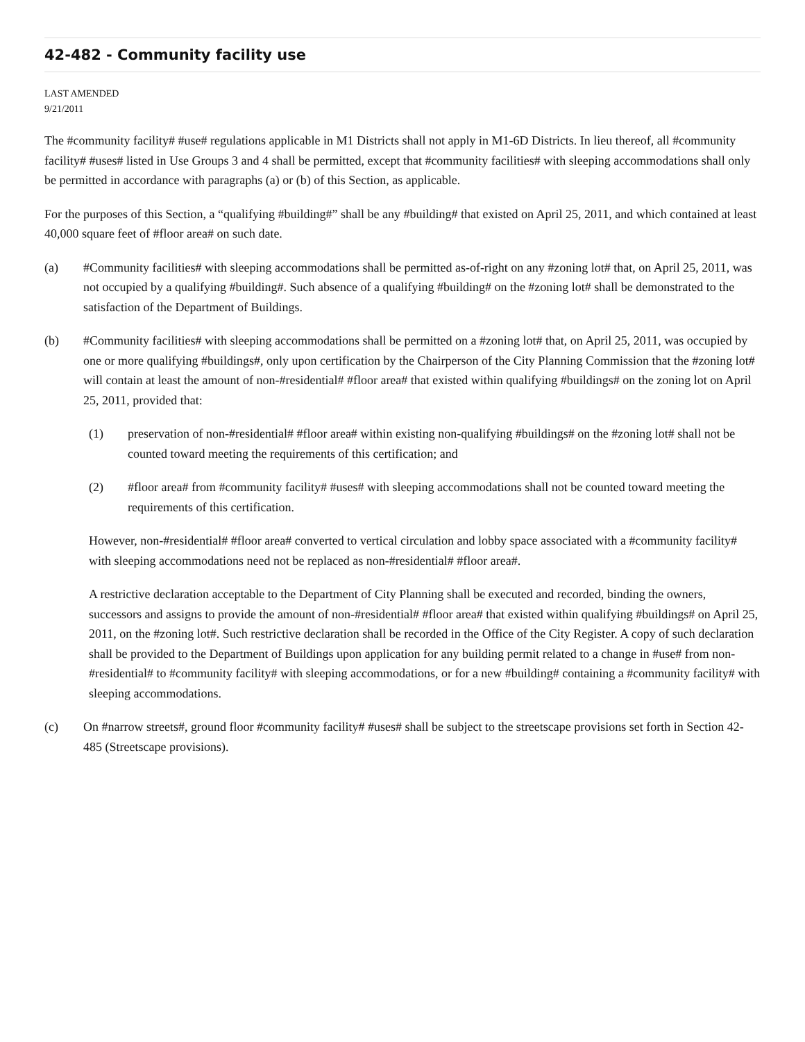42-482 - Community facility use
LAST AMENDED
9/21/2011
The #community facility# #use# regulations applicable in M1 Districts shall not apply in M1-6D Districts. In lieu thereof, all #community facility# #uses# listed in Use Groups 3 and 4 shall be permitted, except that #community facilities# with sleeping accommodations shall only be permitted in accordance with paragraphs (a) or (b) of this Section, as applicable.
For the purposes of this Section, a “qualifying #building#” shall be any #building# that existed on April 25, 2011, and which contained at least 40,000 square feet of #floor area# on such date.
(a) #Community facilities# with sleeping accommodations shall be permitted as-of-right on any #zoning lot# that, on April 25, 2011, was not occupied by a qualifying #building#. Such absence of a qualifying #building# on the #zoning lot# shall be demonstrated to the satisfaction of the Department of Buildings.
(b) #Community facilities# with sleeping accommodations shall be permitted on a #zoning lot# that, on April 25, 2011, was occupied by one or more qualifying #buildings#, only upon certification by the Chairperson of the City Planning Commission that the #zoning lot# will contain at least the amount of non-#residential# #floor area# that existed within qualifying #buildings# on the zoning lot on April 25, 2011, provided that:
(1) preservation of non-#residential# #floor area# within existing non-qualifying #buildings# on the #zoning lot# shall not be counted toward meeting the requirements of this certification; and
(2) #floor area# from #community facility# #uses# with sleeping accommodations shall not be counted toward meeting the requirements of this certification.
However, non-#residential# #floor area# converted to vertical circulation and lobby space associated with a #community facility# with sleeping accommodations need not be replaced as non-#residential# #floor area#.
A restrictive declaration acceptable to the Department of City Planning shall be executed and recorded, binding the owners, successors and assigns to provide the amount of non-#residential# #floor area# that existed within qualifying #buildings# on April 25, 2011, on the #zoning lot#. Such restrictive declaration shall be recorded in the Office of the City Register. A copy of such declaration shall be provided to the Department of Buildings upon application for any building permit related to a change in #use# from non-#residential# to #community facility# with sleeping accommodations, or for a new #building# containing a #community facility# with sleeping accommodations.
(c) On #narrow streets#, ground floor #community facility# #uses# shall be subject to the streetscape provisions set forth in Section 42-485 (Streetscape provisions).